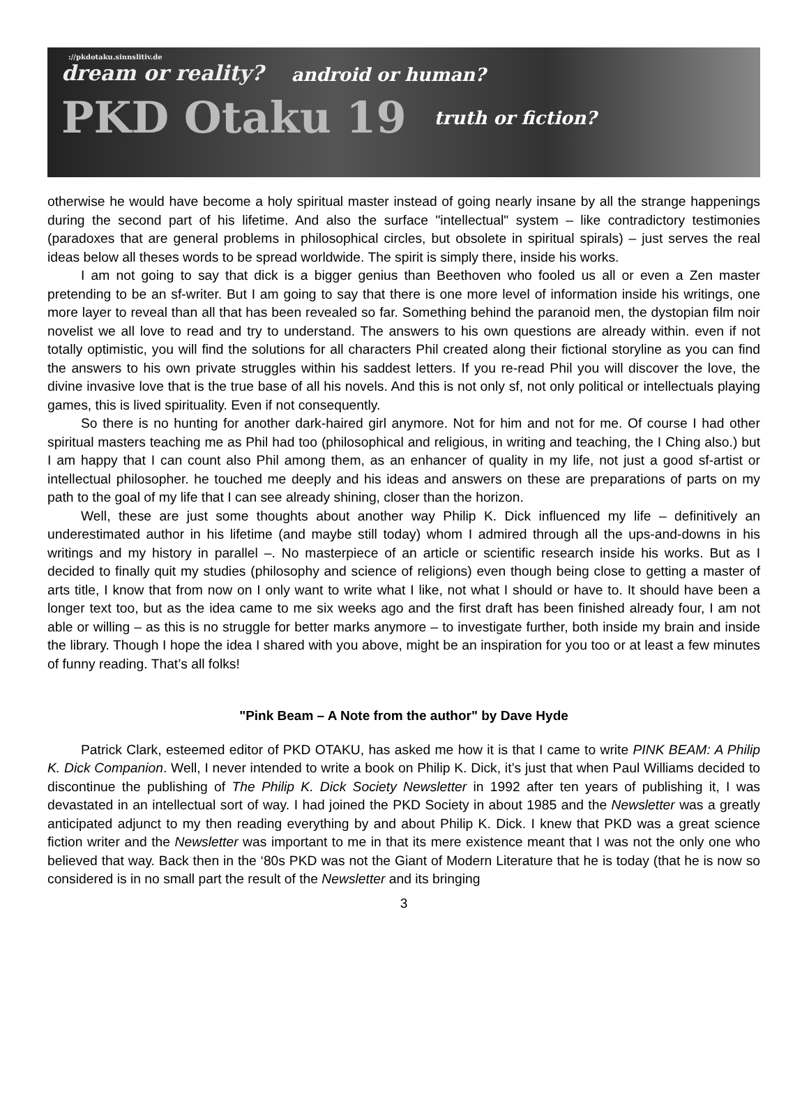://pkdotaku.sinnslitiv.de
dream or reality? android or human?
PKD Otaku 19 truth or fiction?
otherwise he would have become a holy spiritual master instead of going nearly insane by all the strange happenings during the second part of his lifetime. And also the surface "intellectual" system – like contradictory testimonies (paradoxes that are general problems in philosophical circles, but obsolete in spiritual spirals) – just serves the real ideas below all theses words to be spread worldwide. The spirit is simply there, inside his works.
I am not going to say that dick is a bigger genius than Beethoven who fooled us all or even a Zen master pretending to be an sf-writer. But I am going to say that there is one more level of information inside his writings, one more layer to reveal than all that has been revealed so far. Something behind the paranoid men, the dystopian film noir novelist we all love to read and try to understand. The answers to his own questions are already within. even if not totally optimistic, you will find the solutions for all characters Phil created along their fictional storyline as you can find the answers to his own private struggles within his saddest letters. If you re-read Phil you will discover the love, the divine invasive love that is the true base of all his novels. And this is not only sf, not only political or intellectuals playing games, this is lived spirituality. Even if not consequently.
So there is no hunting for another dark-haired girl anymore. Not for him and not for me. Of course I had other spiritual masters teaching me as Phil had too (philosophical and religious, in writing and teaching, the I Ching also.) but I am happy that I can count also Phil among them, as an enhancer of quality in my life, not just a good sf-artist or intellectual philosopher. he touched me deeply and his ideas and answers on these are preparations of parts on my path to the goal of my life that I can see already shining, closer than the horizon.
Well, these are just some thoughts about another way Philip K. Dick influenced my life – definitively an underestimated author in his lifetime (and maybe still today) whom I admired through all the ups-and-downs in his writings and my history in parallel –. No masterpiece of an article or scientific research inside his works. But as I decided to finally quit my studies (philosophy and science of religions) even though being close to getting a master of arts title, I know that from now on I only want to write what I like, not what I should or have to. It should have been a longer text too, but as the idea came to me six weeks ago and the first draft has been finished already four, I am not able or willing – as this is no struggle for better marks anymore – to investigate further, both inside my brain and inside the library. Though I hope the idea I shared with you above, might be an inspiration for you too or at least a few minutes of funny reading. That’s all folks!
"Pink Beam – A Note from the author" by Dave Hyde
Patrick Clark, esteemed editor of PKD OTAKU, has asked me how it is that I came to write PINK BEAM: A Philip K. Dick Companion. Well, I never intended to write a book on Philip K. Dick, it’s just that when Paul Williams decided to discontinue the publishing of The Philip K. Dick Society Newsletter in 1992 after ten years of publishing it, I was devastated in an intellectual sort of way. I had joined the PKD Society in about 1985 and the Newsletter was a greatly anticipated adjunct to my then reading everything by and about Philip K. Dick. I knew that PKD was a great science fiction writer and the Newsletter was important to me in that its mere existence meant that I was not the only one who believed that way. Back then in the ‘80s PKD was not the Giant of Modern Literature that he is today (that he is now so considered is in no small part the result of the Newsletter and its bringing
3